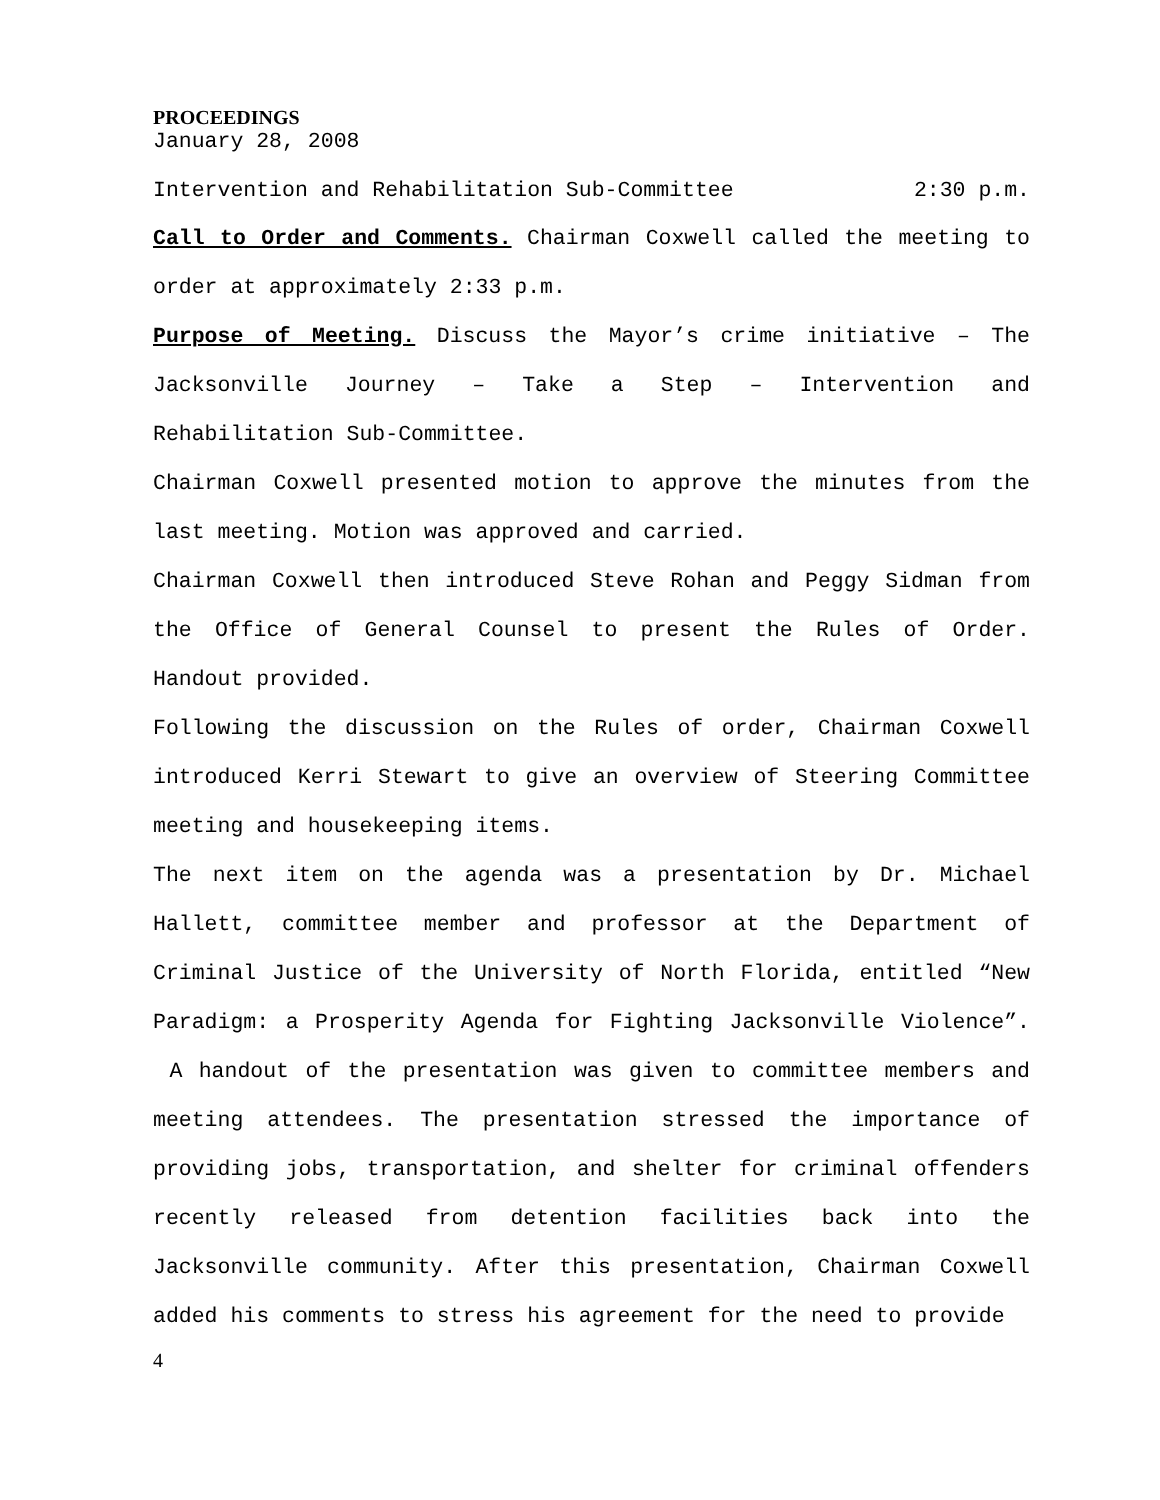PROCEEDINGS
January 28, 2008
Intervention and Rehabilitation Sub-Committee 2:30 p.m.
Call to Order and Comments. Chairman Coxwell called the meeting to order at approximately 2:33 p.m.
Purpose of Meeting. Discuss the Mayor’s crime initiative – The Jacksonville Journey – Take a Step – Intervention and Rehabilitation Sub-Committee.
Chairman Coxwell presented motion to approve the minutes from the last meeting. Motion was approved and carried.
Chairman Coxwell then introduced Steve Rohan and Peggy Sidman from the Office of General Counsel to present the Rules of Order. Handout provided.
Following the discussion on the Rules of order, Chairman Coxwell introduced Kerri Stewart to give an overview of Steering Committee meeting and housekeeping items.
The next item on the agenda was a presentation by Dr. Michael Hallett, committee member and professor at the Department of Criminal Justice of the University of North Florida, entitled “New Paradigm: a Prosperity Agenda for Fighting Jacksonville Violence”. A handout of the presentation was given to committee members and meeting attendees. The presentation stressed the importance of providing jobs, transportation, and shelter for criminal offenders recently released from detention facilities back into the Jacksonville community. After this presentation, Chairman Coxwell added his comments to stress his agreement for the need to provide
4